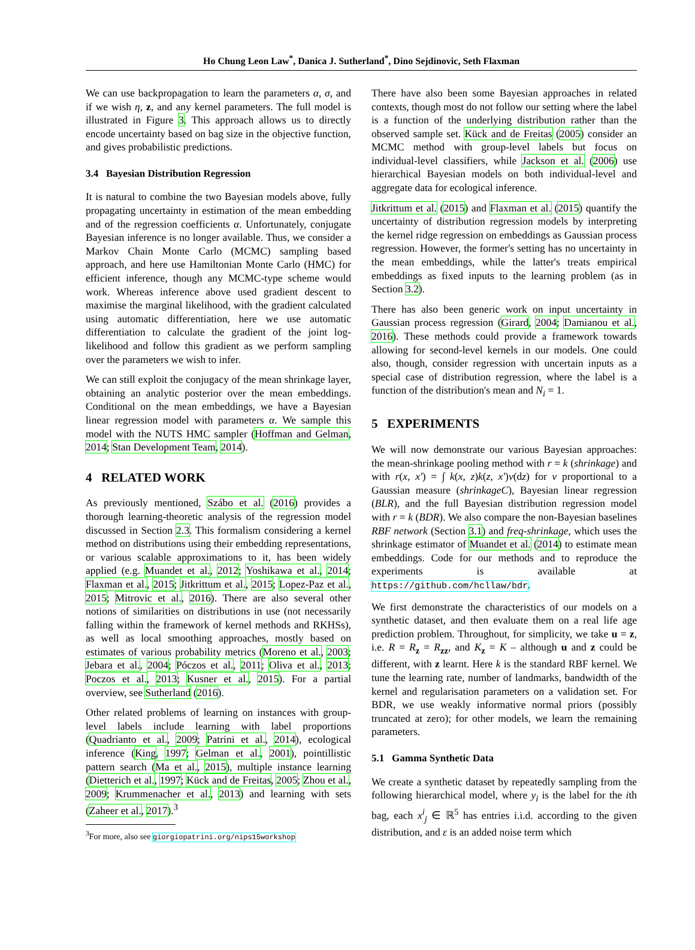Ho Chung Leon Law<sup>*</sup>, Danica J. Sutherland<sup>*</sup>, Dino Sejdinovic, Seth Flaxman
We can use backpropagation to learn the parameters α, σ, and if we wish η, z, and any kernel parameters. The full model is illustrated in Figure 3. This approach allows us to directly encode uncertainty based on bag size in the objective function, and gives probabilistic predictions.
3.4 Bayesian Distribution Regression
It is natural to combine the two Bayesian models above, fully propagating uncertainty in estimation of the mean embedding and of the regression coefficients α. Unfortunately, conjugate Bayesian inference is no longer available. Thus, we consider a Markov Chain Monte Carlo (MCMC) sampling based approach, and here use Hamiltonian Monte Carlo (HMC) for efficient inference, though any MCMC-type scheme would work. Whereas inference above used gradient descent to maximise the marginal likelihood, with the gradient calculated using automatic differentiation, here we use automatic differentiation to calculate the gradient of the joint log-likelihood and follow this gradient as we perform sampling over the parameters we wish to infer.
We can still exploit the conjugacy of the mean shrinkage layer, obtaining an analytic posterior over the mean embeddings. Conditional on the mean embeddings, we have a Bayesian linear regression model with parameters α. We sample this model with the NUTS HMC sampler (Hoffman and Gelman, 2014; Stan Development Team, 2014).
4 RELATED WORK
As previously mentioned, Szábo et al. (2016) provides a thorough learning-theoretic analysis of the regression model discussed in Section 2.3. This formalism considering a kernel method on distributions using their embedding representations, or various scalable approximations to it, has been widely applied (e.g. Muandet et al., 2012; Yoshikawa et al., 2014; Flaxman et al., 2015; Jitkrittum et al., 2015; Lopez-Paz et al., 2015; Mitrovic et al., 2016). There are also several other notions of similarities on distributions in use (not necessarily falling within the framework of kernel methods and RKHSs), as well as local smoothing approaches, mostly based on estimates of various probability metrics (Moreno et al., 2003; Jebara et al., 2004; Póczos et al., 2011; Oliva et al., 2013; Poczos et al., 2013; Kusner et al., 2015). For a partial overview, see Sutherland (2016).
Other related problems of learning on instances with group-level labels include learning with label proportions (Quadrianto et al., 2009; Patrini et al., 2014), ecological inference (King, 1997; Gelman et al., 2001), pointillistic pattern search (Ma et al., 2015), multiple instance learning (Dietterich et al., 1997; Kück and de Freitas, 2005; Zhou et al., 2009; Krummenacher et al., 2013) and learning with sets (Zaheer et al., 2017).<sup>3</sup>
<sup>3</sup> For more, also see giorgiopatrini.org/nips15workshop
There have also been some Bayesian approaches in related contexts, though most do not follow our setting where the label is a function of the underlying distribution rather than the observed sample set. Kück and de Freitas (2005) consider an MCMC method with group-level labels but focus on individual-level classifiers, while Jackson et al. (2006) use hierarchical Bayesian models on both individual-level and aggregate data for ecological inference.
Jitkrittum et al. (2015) and Flaxman et al. (2015) quantify the uncertainty of distribution regression models by interpreting the kernel ridge regression on embeddings as Gaussian process regression. However, the former's setting has no uncertainty in the mean embeddings, while the latter's treats empirical embeddings as fixed inputs to the learning problem (as in Section 3.2).
There has also been generic work on input uncertainty in Gaussian process regression (Girard, 2004; Damianou et al., 2016). These methods could provide a framework towards allowing for second-level kernels in our models. One could also, though, consider regression with uncertain inputs as a special case of distribution regression, where the label is a function of the distribution's mean and N<sub>i</sub> = 1.
5 EXPERIMENTS
We will now demonstrate our various Bayesian approaches: the mean-shrinkage pooling method with r = k (shrinkage) and with r(x, x′) = ∫ k(x, z)k(z, x′)ν(dz) for ν proportional to a Gaussian measure (shrinkageC), Bayesian linear regression (BLR), and the full Bayesian distribution regression model with r = k (BDR). We also compare the non-Bayesian baselines RBF network (Section 3.1) and freq-shrinkage, which uses the shrinkage estimator of Muandet et al. (2014) to estimate mean embeddings. Code for our methods and to reproduce the experiments is available at https://github.com/hcllaw/bdr.
We first demonstrate the characteristics of our models on a synthetic dataset, and then evaluate them on a real life age prediction problem. Throughout, for simplicity, we take u = z, i.e. R = R<sub>z</sub> = R<sub>zz</sub>, and K<sub>z</sub> = K – although u and z could be different, with z learnt. Here k is the standard RBF kernel. We tune the learning rate, number of landmarks, bandwidth of the kernel and regularisation parameters on a validation set. For BDR, we use weakly informative normal priors (possibly truncated at zero); for other models, we learn the remaining parameters.
5.1 Gamma Synthetic Data
We create a synthetic dataset by repeatedly sampling from the following hierarchical model, where y<sub>i</sub> is the label for the ith bag, each x<sup>i</sup><sub>j</sub> ∈ ℝ<sup>5</sup> has entries i.i.d. according to the given distribution, and ε is an added noise term which